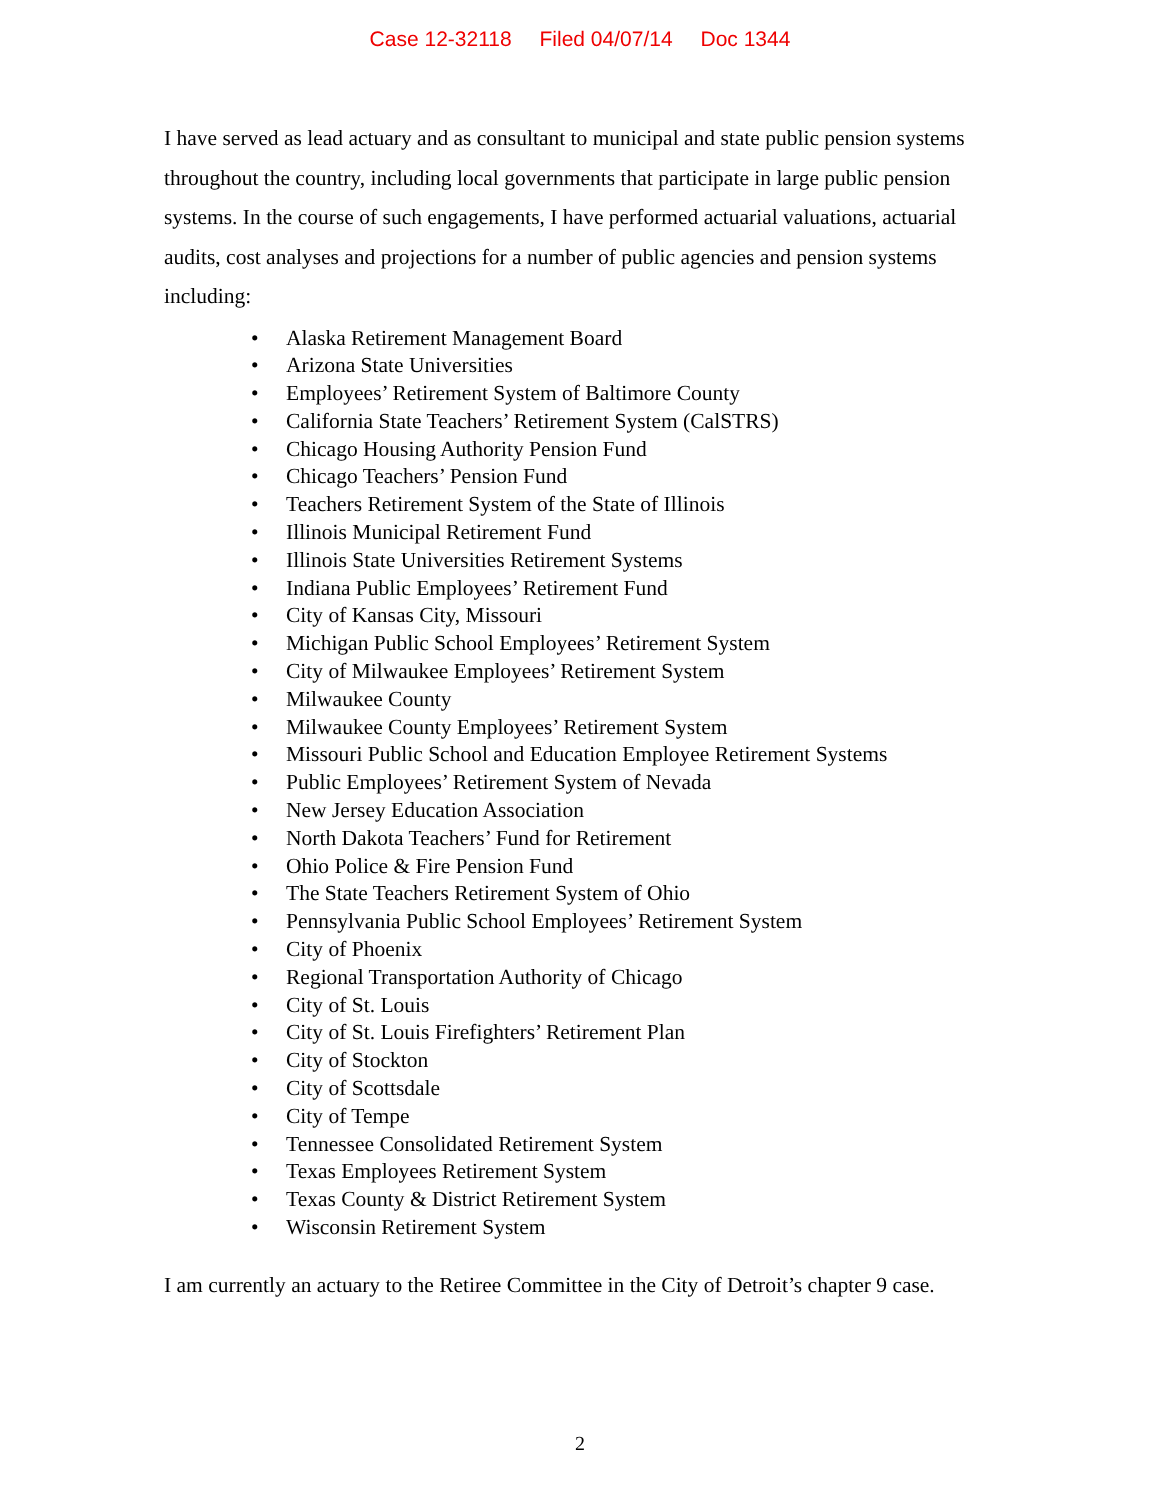Case 12-32118 Filed 04/07/14 Doc 1344
I have served as lead actuary and as consultant to municipal and state public pension systems throughout the country, including local governments that participate in large public pension systems. In the course of such engagements, I have performed actuarial valuations, actuarial audits, cost analyses and projections for a number of public agencies and pension systems including:
• Alaska Retirement Management Board
• Arizona State Universities
• Employees’ Retirement System of Baltimore County
• California State Teachers’ Retirement System (CalSTRS)
• Chicago Housing Authority Pension Fund
• Chicago Teachers’ Pension Fund
• Teachers Retirement System of the State of Illinois
• Illinois Municipal Retirement Fund
• Illinois State Universities Retirement Systems
• Indiana Public Employees’ Retirement Fund
• City of Kansas City, Missouri
• Michigan Public School Employees’ Retirement System
• City of Milwaukee Employees’ Retirement System
• Milwaukee County
• Milwaukee County Employees’ Retirement System
• Missouri Public School and Education Employee Retirement Systems
• Public Employees’ Retirement System of Nevada
• New Jersey Education Association
• North Dakota Teachers’ Fund for Retirement
• Ohio Police & Fire Pension Fund
• The State Teachers Retirement System of Ohio
• Pennsylvania Public School Employees’ Retirement System
• City of Phoenix
• Regional Transportation Authority of Chicago
• City of St. Louis
• City of St. Louis Firefighters’ Retirement Plan
• City of Stockton
• City of Scottsdale
• City of Tempe
• Tennessee Consolidated Retirement System
• Texas Employees Retirement System
• Texas County & District Retirement System
• Wisconsin Retirement System
I am currently an actuary to the Retiree Committee in the City of Detroit’s chapter 9 case.
2